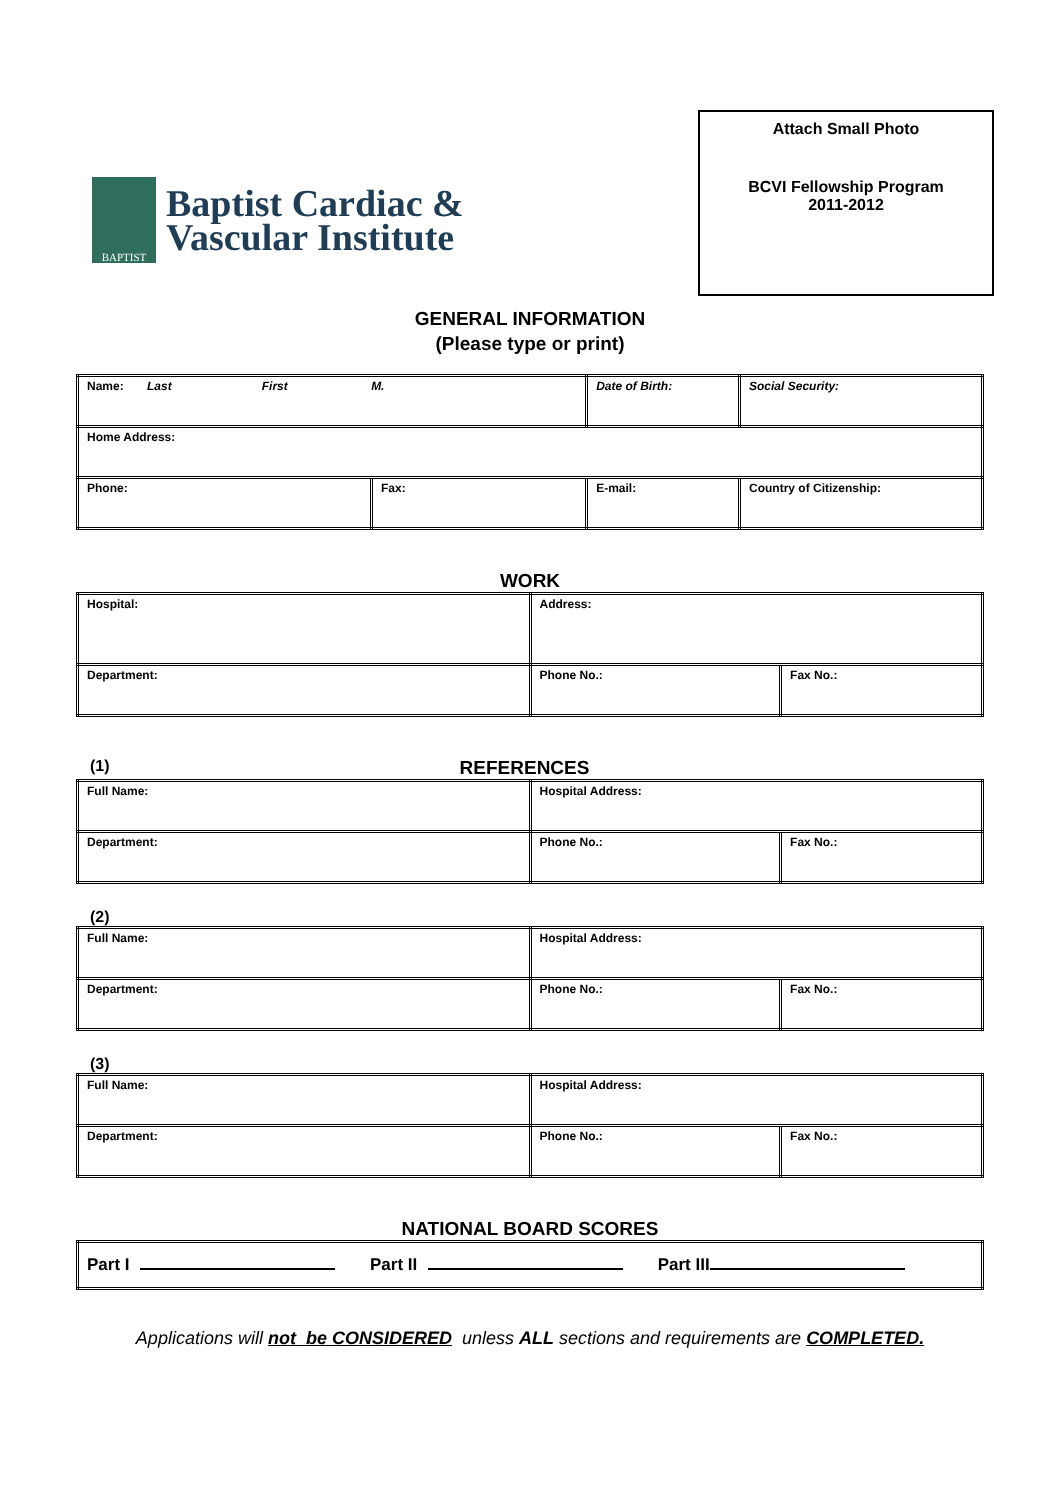BAPTIST
Baptist Cardiac &
Vascular Institute
Attach Small Photo
BCVI Fellowship Program
2011-2012
GENERAL INFORMATION
(Please type or print)
| Name: Last First M. | | Date of Birth: | Social Security: |
| Home Address: | | | |
| Phone: | Fax: | E-mail: | Country of Citizenship: |
WORK
| Hospital: | Address: | |
| Department: | Phone No.: | Fax No.: |
(1) REFERENCES
| Full Name: | Hospital Address: | |
| Department: | Phone No.: | Fax No.: |
(2)
| Full Name: | Hospital Address: | |
| Department: | Phone No.: | Fax No.: |
(3)
| Full Name: | Hospital Address: | |
| Department: | Phone No.: | Fax No.: |
NATIONAL BOARD SCORES
| Part I Part II Part III |
Applications will not be CONSIDERED unless ALL sections and requirements are COMPLETED.